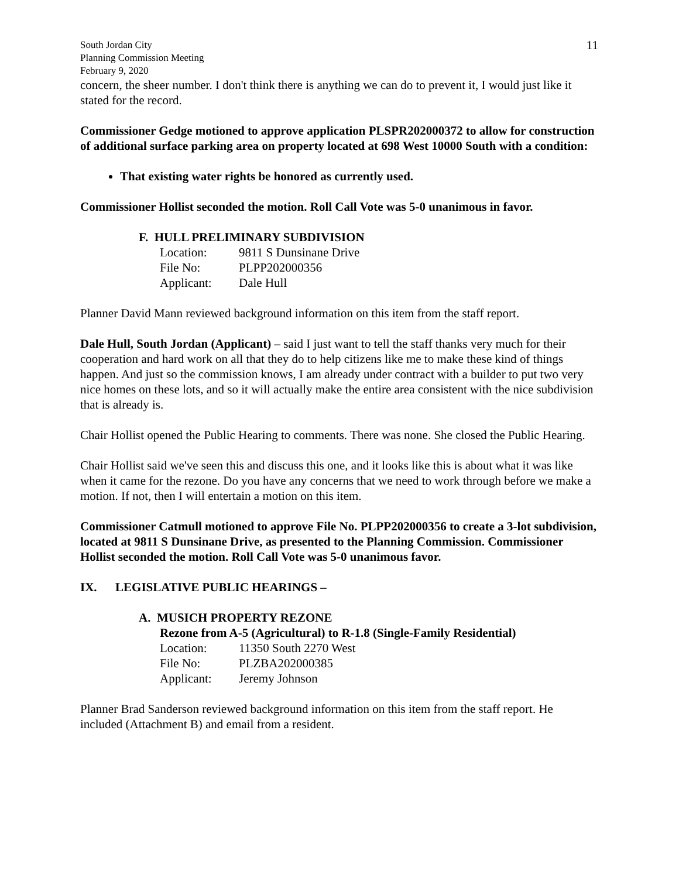South Jordan City
Planning Commission Meeting
February 9, 2020
11
concern, the sheer number. I don't think there is anything we can do to prevent it, I would just like it stated for the record.
Commissioner Gedge motioned to approve application PLSPR202000372 to allow for construction of additional surface parking area on property located at 698 West 10000 South with a condition:
That existing water rights be honored as currently used.
Commissioner Hollist seconded the motion. Roll Call Vote was 5-0 unanimous in favor.
F. HULL PRELIMINARY SUBDIVISION
Location: 9811 S Dunsinane Drive
File No: PLPP202000356
Applicant: Dale Hull
Planner David Mann reviewed background information on this item from the staff report.
Dale Hull, South Jordan (Applicant) – said I just want to tell the staff thanks very much for their cooperation and hard work on all that they do to help citizens like me to make these kind of things happen. And just so the commission knows, I am already under contract with a builder to put two very nice homes on these lots, and so it will actually make the entire area consistent with the nice subdivision that is already is.
Chair Hollist opened the Public Hearing to comments. There was none. She closed the Public Hearing.
Chair Hollist said we've seen this and discuss this one, and it looks like this is about what it was like when it came for the rezone. Do you have any concerns that we need to work through before we make a motion. If not, then I will entertain a motion on this item.
Commissioner Catmull motioned to approve File No. PLPP202000356 to create a 3-lot subdivision, located at 9811 S Dunsinane Drive, as presented to the Planning Commission. Commissioner Hollist seconded the motion. Roll Call Vote was 5-0 unanimous favor.
IX. LEGISLATIVE PUBLIC HEARINGS –
A. MUSICH PROPERTY REZONE
Rezone from A-5 (Agricultural) to R-1.8 (Single-Family Residential)
Location: 11350 South 2270 West
File No: PLZBA202000385
Applicant: Jeremy Johnson
Planner Brad Sanderson reviewed background information on this item from the staff report. He included (Attachment B) and email from a resident.